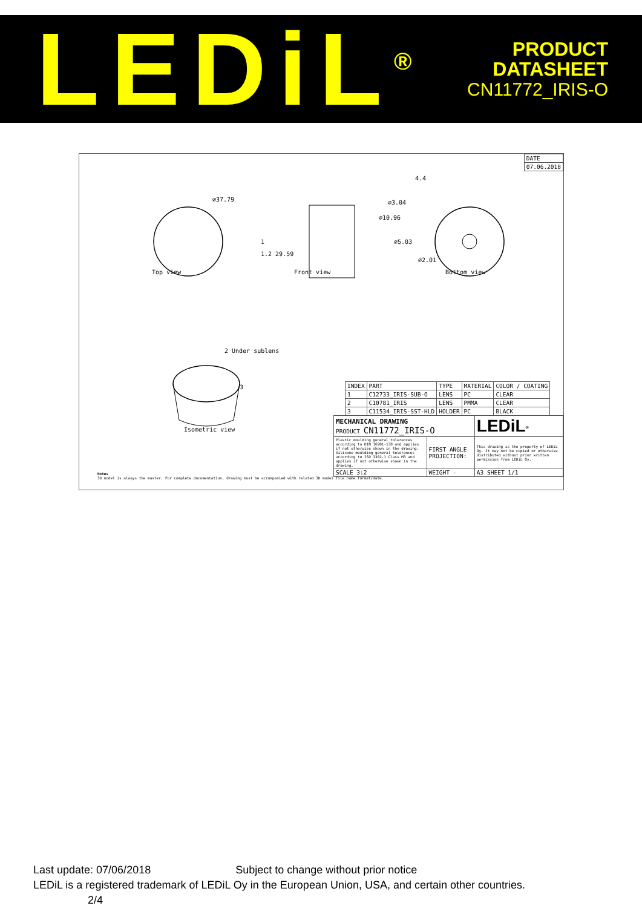LEDiL<sup>®</sup>
PRODUCT
DATASHEET
CN11772_IRIS-O
| DATE |
| 07.06.2018 |
⌀37.79
1
4.4
⌀3.04
⌀10.96
⌀5.03
⌀2.01
1.2 29.59
Top view Front view Bottom view
2 Under sublens
3
Isometric view
| INDEX | PART | TYPE | MATERIAL | COLOR / COATING |
| 1 | C12733_IRIS-SUB-O | LENS | PC | CLEAR |
| 2 | C10781_IRIS | LENS | PMMA | CLEAR |
| 3 | C11534_IRIS-SST-HLD | HOLDER | PC | BLACK |
| MECHANICAL DRAWING PRODUCT CN11772_IRIS-O | | LEDiL<sup>®</sup> |
| Plastic moulding general tolerances according to DIN 16901-130 and applies if not otherwise shown in the drawing. Silicone moulding general tolerances according to ISO 3302-1 Class M3 and applies if not otherwise shown in the drawing. | FIRST ANGLE PROJECTION: | This drawing is the property of LEDiL Oy. It may not be copied or otherwise distributed without prior written permission from LEDiL Oy. |
| SCALE 3:2 | WEIGHT - | A3 SHEET 1/1 |
Notes
3D model is always the master. For complete documentation, drawing must be accompanied with related 3D model file name.format/date.
Last update: 07/06/2018 Subject to change without prior notice
LEDiL is a registered trademark of LEDiL Oy in the European Union, USA, and certain other countries. 2/4